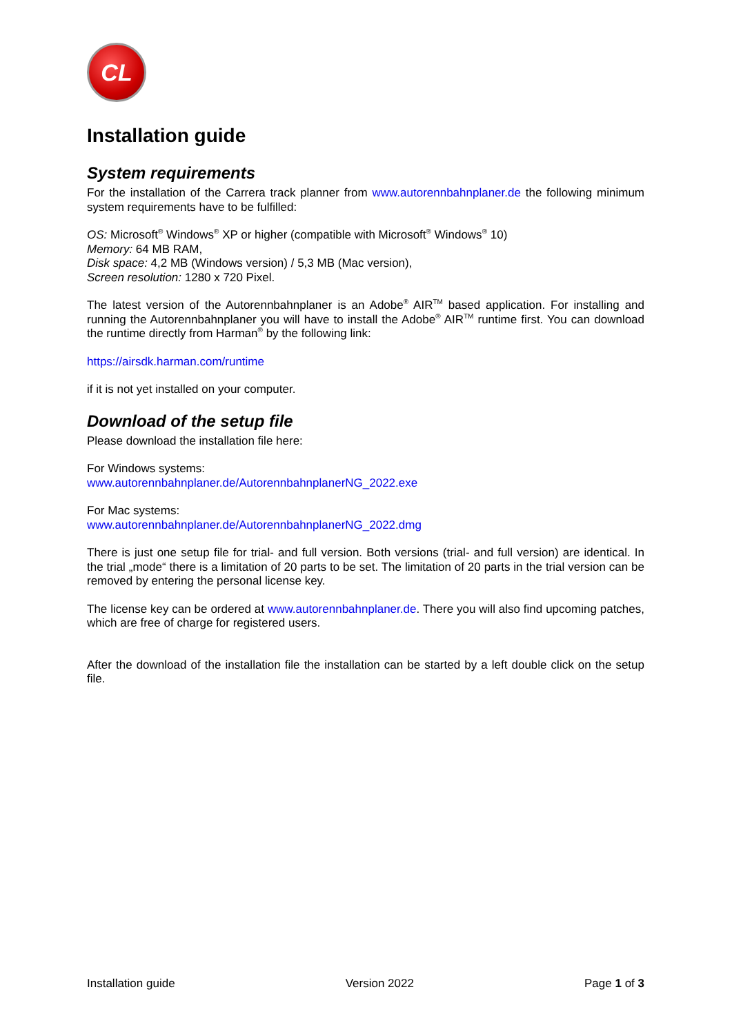CL
Installation guide
System requirements
For the installation of the Carrera track planner from www.autorennbahnplaner.de the following minimum system requirements have to be fulfilled:
OS: Microsoft<sup>®</sup> Windows<sup>®</sup> XP or higher (compatible with Microsoft<sup>®</sup> Windows<sup>®</sup> 10)
Memory: 64 MB RAM,
Disk space: 4,2 MB (Windows version) / 5,3 MB (Mac version),
Screen resolution: 1280 x 720 Pixel.
The latest version of the Autorennbahnplaner is an Adobe<sup>®</sup> AIR<sup>TM</sup> based application. For installing and running the Autorennbahnplaner you will have to install the Adobe<sup>®</sup> AIR<sup>TM</sup> runtime first. You can download the runtime directly from Harman<sup>®</sup> by the following link:
https://airsdk.harman.com/runtime
if it is not yet installed on your computer.
Download of the setup file
Please download the installation file here:
For Windows systems:
www.autorennbahnplaner.de/AutorennbahnplanerNG_2022.exe
For Mac systems:
www.autorennbahnplaner.de/AutorennbahnplanerNG_2022.dmg
There is just one setup file for trial- and full version. Both versions (trial- and full version) are identical. In the trial „mode“ there is a limitation of 20 parts to be set. The limitation of 20 parts in the trial version can be removed by entering the personal license key.
The license key can be ordered at www.autorennbahnplaner.de. There you will also find upcoming patches, which are free of charge for registered users.
After the download of the installation file the installation can be started by a left double click on the setup file.
Installation guide Version 2022 Page 1 of 3